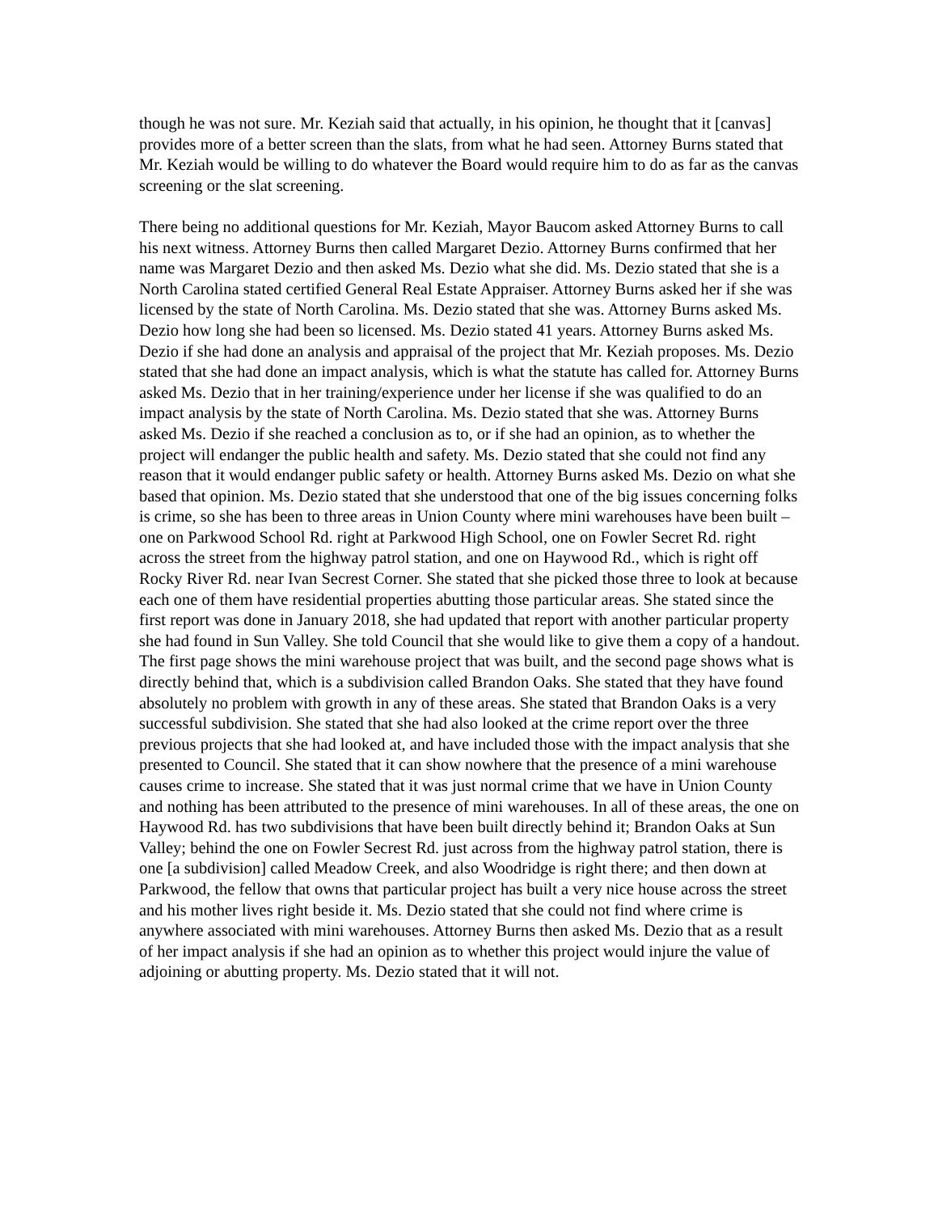though he was not sure. Mr. Keziah said that actually, in his opinion, he thought that it [canvas] provides more of a better screen than the slats, from what he had seen. Attorney Burns stated that Mr. Keziah would be willing to do whatever the Board would require him to do as far as the canvas screening or the slat screening.
There being no additional questions for Mr. Keziah, Mayor Baucom asked Attorney Burns to call his next witness. Attorney Burns then called Margaret Dezio. Attorney Burns confirmed that her name was Margaret Dezio and then asked Ms. Dezio what she did. Ms. Dezio stated that she is a North Carolina stated certified General Real Estate Appraiser. Attorney Burns asked her if she was licensed by the state of North Carolina. Ms. Dezio stated that she was. Attorney Burns asked Ms. Dezio how long she had been so licensed. Ms. Dezio stated 41 years. Attorney Burns asked Ms. Dezio if she had done an analysis and appraisal of the project that Mr. Keziah proposes. Ms. Dezio stated that she had done an impact analysis, which is what the statute has called for. Attorney Burns asked Ms. Dezio that in her training/experience under her license if she was qualified to do an impact analysis by the state of North Carolina. Ms. Dezio stated that she was. Attorney Burns asked Ms. Dezio if she reached a conclusion as to, or if she had an opinion, as to whether the project will endanger the public health and safety. Ms. Dezio stated that she could not find any reason that it would endanger public safety or health. Attorney Burns asked Ms. Dezio on what she based that opinion. Ms. Dezio stated that she understood that one of the big issues concerning folks is crime, so she has been to three areas in Union County where mini warehouses have been built – one on Parkwood School Rd. right at Parkwood High School, one on Fowler Secret Rd. right across the street from the highway patrol station, and one on Haywood Rd., which is right off Rocky River Rd. near Ivan Secrest Corner. She stated that she picked those three to look at because each one of them have residential properties abutting those particular areas. She stated since the first report was done in January 2018, she had updated that report with another particular property she had found in Sun Valley. She told Council that she would like to give them a copy of a handout. The first page shows the mini warehouse project that was built, and the second page shows what is directly behind that, which is a subdivision called Brandon Oaks. She stated that they have found absolutely no problem with growth in any of these areas. She stated that Brandon Oaks is a very successful subdivision. She stated that she had also looked at the crime report over the three previous projects that she had looked at, and have included those with the impact analysis that she presented to Council. She stated that it can show nowhere that the presence of a mini warehouse causes crime to increase. She stated that it was just normal crime that we have in Union County and nothing has been attributed to the presence of mini warehouses. In all of these areas, the one on Haywood Rd. has two subdivisions that have been built directly behind it; Brandon Oaks at Sun Valley; behind the one on Fowler Secrest Rd. just across from the highway patrol station, there is one [a subdivision] called Meadow Creek, and also Woodridge is right there; and then down at Parkwood, the fellow that owns that particular project has built a very nice house across the street and his mother lives right beside it. Ms. Dezio stated that she could not find where crime is anywhere associated with mini warehouses. Attorney Burns then asked Ms. Dezio that as a result of her impact analysis if she had an opinion as to whether this project would injure the value of adjoining or abutting property. Ms. Dezio stated that it will not.